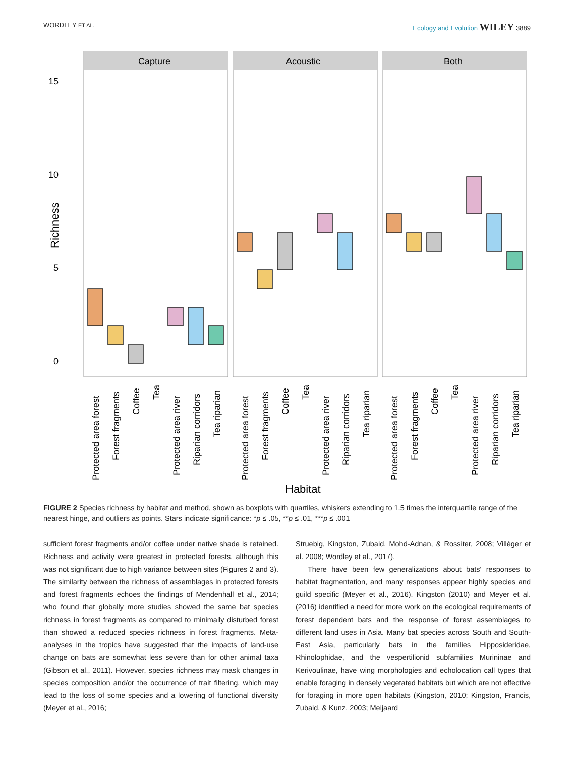WORDLEY ET AL. Ecology and Evolution WILEY 3889
15
10
5
0
Richness
Capture
Acoustic
Both
Protected area forest
Forest fragments
Coffee
Tea
Protected area river
Riparian corridors
Tea riparian
Protected area forest
Forest fragments
Coffee
Tea
Protected area river
Riparian corridors
Tea riparian
Protected area forest
Forest fragments
Coffee
Tea
Protected area river
Riparian corridors
Tea riparian
Habitat
FIGURE 2 Species richness by habitat and method, shown as boxplots with quartiles, whiskers extending to 1.5 times the interquartile range of the nearest hinge, and outliers as points. Stars indicate significance: *p ≤ .05, **p ≤ .01, ***p ≤ .001
sufficient forest fragments and/or coffee under native shade is retained. Richness and activity were greatest in protected forests, although this was not significant due to high variance between sites (Figures 2 and 3). The similarity between the richness of assemblages in protected forests and forest fragments echoes the findings of Mendenhall et al., 2014; who found that globally more studies showed the same bat species richness in forest fragments as compared to minimally disturbed forest than showed a reduced species richness in forest fragments. Meta-analyses in the tropics have suggested that the impacts of land-use change on bats are somewhat less severe than for other animal taxa (Gibson et al., 2011). However, species richness may mask changes in species composition and/or the occurrence of trait filtering, which may lead to the loss of some species and a lowering of functional diversity (Meyer et al., 2016;
Struebig, Kingston, Zubaid, Mohd-Adnan, & Rossiter, 2008; Villéger et al. 2008; Wordley et al., 2017).
There have been few generalizations about bats' responses to habitat fragmentation, and many responses appear highly species and guild specific (Meyer et al., 2016). Kingston (2010) and Meyer et al. (2016) identified a need for more work on the ecological requirements of forest dependent bats and the response of forest assemblages to different land uses in Asia. Many bat species across South and South-East Asia, particularly bats in the families Hipposideridae, Rhinolophidae, and the vespertilionid subfamilies Murininae and Kerivoulinae, have wing morphologies and echolocation call types that enable foraging in densely vegetated habitats but which are not effective for foraging in more open habitats (Kingston, 2010; Kingston, Francis, Zubaid, & Kunz, 2003; Meijaard